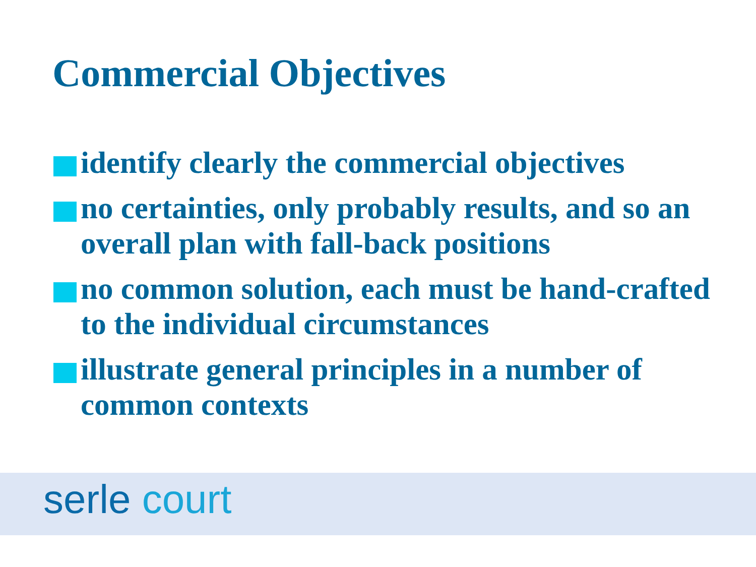Commercial Objectives
identify clearly the commercial objectives
no certainties, only probably results, and so an overall plan with fall-back positions
no common solution, each must be hand-crafted to the individual circumstances
illustrate general principles in a number of common contexts
serle court